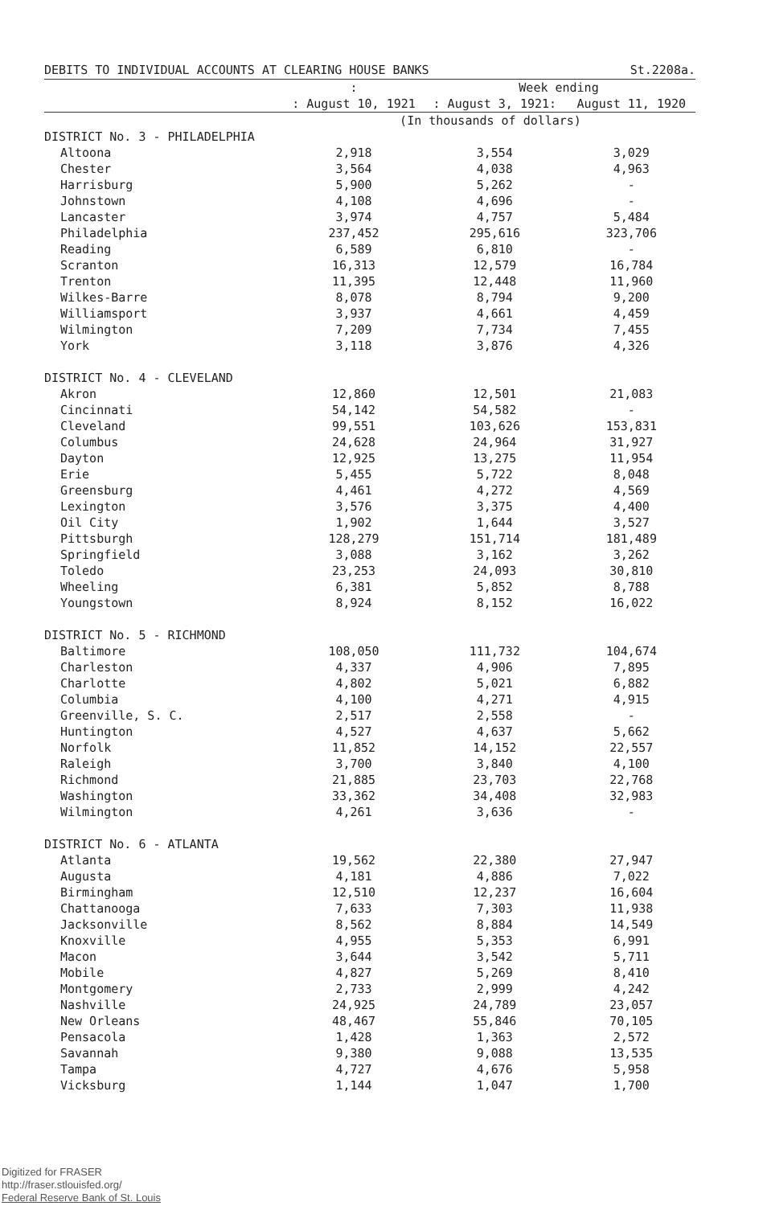DEBITS TO INDIVIDUAL ACCOUNTS AT CLEARING HOUSE BANKS St.2208a.
| | : | Week ending | |
| --- | --- | --- | --- |
| | : August 10, 1921 | : August 3, 1921: | August 11, 1920 |
| | (In thousands of dollars) | | |
| DISTRICT No. 3 - PHILADELPHIA | | | |
| Altoona | 2,918 | 3,554 | 3,029 |
| Chester | 3,564 | 4,038 | 4,963 |
| Harrisburg | 5,900 | 5,262 | - |
| Johnstown | 4,108 | 4,696 | - |
| Lancaster | 3,974 | 4,757 | 5,484 |
| Philadelphia | 237,452 | 295,616 | 323,706 |
| Reading | 6,589 | 6,810 | - |
| Scranton | 16,313 | 12,579 | 16,784 |
| Trenton | 11,395 | 12,448 | 11,960 |
| Wilkes-Barre | 8,078 | 8,794 | 9,200 |
| Williamsport | 3,937 | 4,661 | 4,459 |
| Wilmington | 7,209 | 7,734 | 7,455 |
| York | 3,118 | 3,876 | 4,326 |
| DISTRICT No. 4 - CLEVELAND | | | |
| Akron | 12,860 | 12,501 | 21,083 |
| Cincinnati | 54,142 | 54,582 | - |
| Cleveland | 99,551 | 103,626 | 153,831 |
| Columbus | 24,628 | 24,964 | 31,927 |
| Dayton | 12,925 | 13,275 | 11,954 |
| Erie | 5,455 | 5,722 | 8,048 |
| Greensburg | 4,461 | 4,272 | 4,569 |
| Lexington | 3,576 | 3,375 | 4,400 |
| Oil City | 1,902 | 1,644 | 3,527 |
| Pittsburgh | 128,279 | 151,714 | 181,489 |
| Springfield | 3,088 | 3,162 | 3,262 |
| Toledo | 23,253 | 24,093 | 30,810 |
| Wheeling | 6,381 | 5,852 | 8,788 |
| Youngstown | 8,924 | 8,152 | 16,022 |
| DISTRICT No. 5 - RICHMOND | | | |
| Baltimore | 108,050 | 111,732 | 104,674 |
| Charleston | 4,337 | 4,906 | 7,895 |
| Charlotte | 4,802 | 5,021 | 6,882 |
| Columbia | 4,100 | 4,271 | 4,915 |
| Greenville, S. C. | 2,517 | 2,558 | - |
| Huntington | 4,527 | 4,637 | 5,662 |
| Norfolk | 11,852 | 14,152 | 22,557 |
| Raleigh | 3,700 | 3,840 | 4,100 |
| Richmond | 21,885 | 23,703 | 22,768 |
| Washington | 33,362 | 34,408 | 32,983 |
| Wilmington | 4,261 | 3,636 | - |
| DISTRICT No. 6 - ATLANTA | | | |
| Atlanta | 19,562 | 22,380 | 27,947 |
| Augusta | 4,181 | 4,886 | 7,022 |
| Birmingham | 12,510 | 12,237 | 16,604 |
| Chattanooga | 7,633 | 7,303 | 11,938 |
| Jacksonville | 8,562 | 8,884 | 14,549 |
| Knoxville | 4,955 | 5,353 | 6,991 |
| Macon | 3,644 | 3,542 | 5,711 |
| Mobile | 4,827 | 5,269 | 8,410 |
| Montgomery | 2,733 | 2,999 | 4,242 |
| Nashville | 24,925 | 24,789 | 23,057 |
| New Orleans | 48,467 | 55,846 | 70,105 |
| Pensacola | 1,428 | 1,363 | 2,572 |
| Savannah | 9,380 | 9,088 | 13,535 |
| Tampa | 4,727 | 4,676 | 5,958 |
| Vicksburg | 1,144 | 1,047 | 1,700 |
Digitized for FRASER
http://fraser.stlouisfed.org/
Federal Reserve Bank of St. Louis